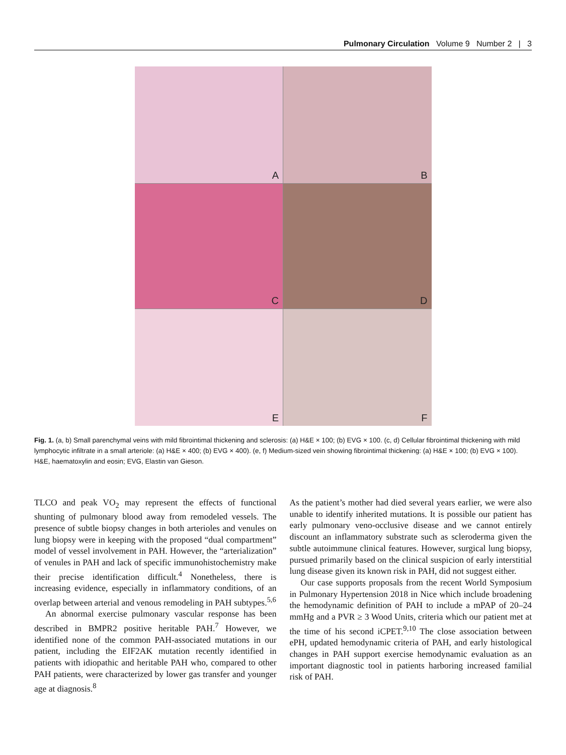Pulmonary Circulation Volume 9 Number 2 | 3
A
B
C
D
E
F
Fig. 1. (a, b) Small parenchymal veins with mild fibrointimal thickening and sclerosis: (a) H&E × 100; (b) EVG × 100. (c, d) Cellular fibrointimal thickening with mild lymphocytic infiltrate in a small arteriole: (a) H&E × 400; (b) EVG × 400). (e, f) Medium-sized vein showing fibrointimal thickening: (a) H&E × 100; (b) EVG × 100). H&E, haematoxylin and eosin; EVG, Elastin van Gieson.
TLCO and peak VO<sub>2</sub> may represent the effects of functional shunting of pulmonary blood away from remodeled vessels. The presence of subtle biopsy changes in both arterioles and venules on lung biopsy were in keeping with the proposed “dual compartment” model of vessel involvement in PAH. However, the “arterialization” of venules in PAH and lack of specific immunohistochemistry make their precise identification difficult.<sup>4</sup> Nonetheless, there is increasing evidence, especially in inflammatory conditions, of an overlap between arterial and venous remodeling in PAH subtypes.<sup>5,6</sup>
An abnormal exercise pulmonary vascular response has been described in BMPR2 positive heritable PAH.<sup>7</sup> However, we identified none of the common PAH-associated mutations in our patient, including the EIF2AK mutation recently identified in patients with idiopathic and heritable PAH who, compared to other PAH patients, were characterized by lower gas transfer and younger age at diagnosis.<sup>8</sup>
As the patient’s mother had died several years earlier, we were also unable to identify inherited mutations. It is possible our patient has early pulmonary veno-occlusive disease and we cannot entirely discount an inflammatory substrate such as scleroderma given the subtle autoimmune clinical features. However, surgical lung biopsy, pursued primarily based on the clinical suspicion of early interstitial lung disease given its known risk in PAH, did not suggest either.
Our case supports proposals from the recent World Symposium in Pulmonary Hypertension 2018 in Nice which include broadening the hemodynamic definition of PAH to include a mPAP of 20–24 mmHg and a PVR ≥ 3 Wood Units, criteria which our patient met at the time of his second iCPET.<sup>9,10</sup> The close association between ePH, updated hemodynamic criteria of PAH, and early histological changes in PAH support exercise hemodynamic evaluation as an important diagnostic tool in patients harboring increased familial risk of PAH.